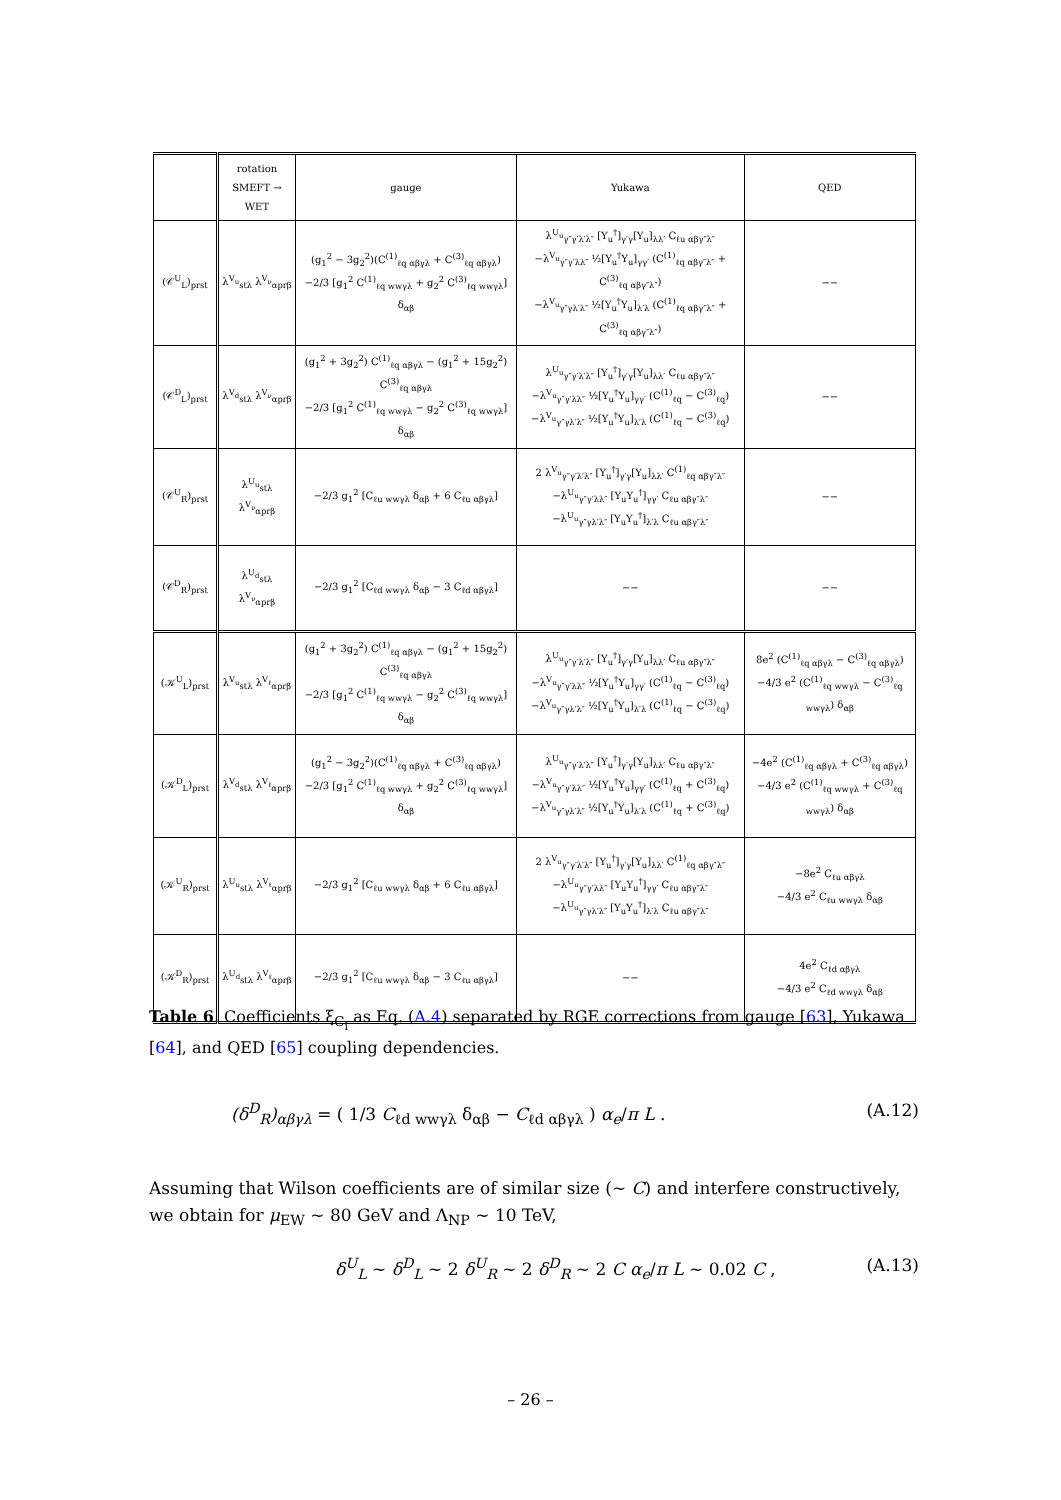| | rotation SMEFT → WET | gauge | Yukawa | QED |
| --- | --- | --- | --- | --- |
| (𝒞<sup>U</sup><sub>L</sub>)<sub>prst</sub> | λ<sup>V<sub>u</sub></sup><sub>stλ</sub> λ<sup>V<sub>ν</sub></sup><sub>αprβ</sub> | (g<sub>1</sub><sup>2</sup> − 3g<sub>2</sub><sup>2</sup>)(C<sup>(1)</sup><sub>ℓq αβγλ</sub> + C<sup>(3)</sup><sub>ℓq αβγλ</sub>) −2/3 [g<sub>1</sub><sup>2</sup> C<sup>(1)</sup><sub>ℓq wwγλ</sub> + g<sub>2</sub><sup>2</sup> C<sup>(3)</sup><sub>ℓq wwγλ</sub>] δ<sub>αβ</sub> | λ<sup>U<sub>u</sub></sup><sub>γ″γ′λ′λ″</sub> [Y<sub>u</sub><sup>†</sup>]<sub>γ′γ</sub>[Y<sub>u</sub>]<sub>λλ′</sub> C<sub>ℓu αβγ″λ″</sub> −λ<sup>V<sub>u</sub></sup><sub>γ″γ′λλ″</sub> ½[Y<sub>u</sub><sup>†</sup>Y<sub>u</sub>]<sub>γγ′</sub> (C<sup>(1)</sup><sub>ℓq αβγ″λ″</sub> + C<sup>(3)</sup><sub>ℓq αβγ″λ″</sub>) −λ<sup>V<sub>u</sub></sup><sub>γ″γλ′λ″</sub> ½[Y<sub>u</sub><sup>†</sup>Y<sub>u</sub>]<sub>λ′λ</sub> (C<sup>(1)</sup><sub>ℓq αβγ″λ″</sub> + C<sup>(3)</sup><sub>ℓq αβγ″λ″</sub>) | −− |
| (𝒞<sup>D</sup><sub>L</sub>)<sub>prst</sub> | λ<sup>V<sub>d</sub></sup><sub>stλ</sub> λ<sup>V<sub>ν</sub></sup><sub>αprβ</sub> | (g<sub>1</sub><sup>2</sup> + 3g<sub>2</sub><sup>2</sup>) C<sup>(1)</sup><sub>ℓq αβγλ</sub> − (g<sub>1</sub><sup>2</sup> + 15g<sub>2</sub><sup>2</sup>) C<sup>(3)</sup><sub>ℓq αβγλ</sub> −2/3 [g<sub>1</sub><sup>2</sup> C<sup>(1)</sup><sub>ℓq wwγλ</sub> − g<sub>2</sub><sup>2</sup> C<sup>(3)</sup><sub>ℓq wwγλ</sub>] δ<sub>αβ</sub> | λ<sup>U<sub>u</sub></sup><sub>γ″γ′λ′λ″</sub> [Y<sub>u</sub><sup>†</sup>]<sub>γ′γ</sub>[Y<sub>u</sub>]<sub>λλ′</sub> C<sub>ℓu αβγ″λ″</sub> −λ<sup>V<sub>u</sub></sup><sub>γ″γ′λλ″</sub> ½[Y<sub>u</sub><sup>†</sup>Y<sub>u</sub>]<sub>γγ′</sub> (C<sup>(1)</sup><sub>ℓq</sub> − C<sup>(3)</sup><sub>ℓq</sub>) −λ<sup>V<sub>u</sub></sup><sub>γ″γλ′λ″</sub> ½[Y<sub>u</sub><sup>†</sup>Y<sub>u</sub>]<sub>λ′λ</sub> (C<sup>(1)</sup><sub>ℓq</sub> − C<sup>(3)</sup><sub>ℓq</sub>) | −− |
| (𝒞<sup>U</sup><sub>R</sub>)<sub>prst</sub> | λ<sup>U<sub>u</sub></sup><sub>stλ</sub> λ<sup>V<sub>ν</sub></sup><sub>αprβ</sub> | −2/3 g<sub>1</sub><sup>2</sup> [C<sub>ℓu wwγλ</sub> δ<sub>αβ</sub> + 6 C<sub>ℓu αβγλ</sub>] | 2 λ<sup>V<sub>u</sub></sup><sub>γ″γ′λ′λ″</sub> [Y<sub>u</sub><sup>†</sup>]<sub>γ′γ</sub>[Y<sub>u</sub>]<sub>λλ′</sub> C<sup>(1)</sup><sub>ℓq αβγ″λ″</sub> −λ<sup>U<sub>u</sub></sup><sub>γ″γ′λλ″</sub> [Y<sub>u</sub>Y<sub>u</sub><sup>†</sup>]<sub>γγ′</sub> C<sub>ℓu αβγ″λ″</sub> −λ<sup>U<sub>u</sub></sup><sub>γ″γλ′λ″</sub> [Y<sub>u</sub>Y<sub>u</sub><sup>†</sup>]<sub>λ′λ</sub> C<sub>ℓu αβγ″λ″</sub> | −− |
| (𝒞<sup>D</sup><sub>R</sub>)<sub>prst</sub> | λ<sup>U<sub>d</sub></sup><sub>stλ</sub> λ<sup>V<sub>ν</sub></sup><sub>αprβ</sub> | −2/3 g<sub>1</sub><sup>2</sup> [C<sub>ℓd wwγλ</sub> δ<sub>αβ</sub> − 3 C<sub>ℓd αβγλ</sub>] | −− | −− |
| (𝒦<sup>U</sup><sub>L</sub>)<sub>prst</sub> | λ<sup>V<sub>u</sub></sup><sub>stλ</sub> λ<sup>V<sub>ℓ</sub></sup><sub>αprβ</sub> | (g<sub>1</sub><sup>2</sup> + 3g<sub>2</sub><sup>2</sup>) C<sup>(1)</sup><sub>ℓq αβγλ</sub> − (g<sub>1</sub><sup>2</sup> + 15g<sub>2</sub><sup>2</sup>) C<sup>(3)</sup><sub>ℓq αβγλ</sub> −2/3 [g<sub>1</sub><sup>2</sup> C<sup>(1)</sup><sub>ℓq wwγλ</sub> − g<sub>2</sub><sup>2</sup> C<sup>(3)</sup><sub>ℓq wwγλ</sub>] δ<sub>αβ</sub> | λ<sup>U<sub>u</sub></sup><sub>γ″γ′λ′λ″</sub> [Y<sub>u</sub><sup>†</sup>]<sub>γ′γ</sub>[Y<sub>u</sub>]<sub>λλ′</sub> C<sub>ℓu αβγ″λ″</sub> −λ<sup>V<sub>u</sub></sup><sub>γ″γ′λλ″</sub> ½[Y<sub>u</sub><sup>†</sup>Y<sub>u</sub>]<sub>γγ′</sub> (C<sup>(1)</sup><sub>ℓq</sub> − C<sup>(3)</sup><sub>ℓq</sub>) −λ<sup>V<sub>u</sub></sup><sub>γ″γλ′λ″</sub> ½[Y<sub>u</sub><sup>†</sup>Y<sub>u</sub>]<sub>λ′λ</sub> (C<sup>(1)</sup><sub>ℓq</sub> − C<sup>(3)</sup><sub>ℓq</sub>) | 8e<sup>2</sup> (C<sup>(1)</sup><sub>ℓq αβγλ</sub> − C<sup>(3)</sup><sub>ℓq αβγλ</sub>) −4/3 e<sup>2</sup> (C<sup>(1)</sup><sub>ℓq wwγλ</sub> − C<sup>(3)</sup><sub>ℓq wwγλ</sub>) δ<sub>αβ</sub> |
| (𝒦<sup>D</sup><sub>L</sub>)<sub>prst</sub> | λ<sup>V<sub>d</sub></sup><sub>stλ</sub> λ<sup>V<sub>ℓ</sub></sup><sub>αprβ</sub> | (g<sub>1</sub><sup>2</sup> − 3g<sub>2</sub><sup>2</sup>)(C<sup>(1)</sup><sub>ℓq αβγλ</sub> + C<sup>(3)</sup><sub>ℓq αβγλ</sub>) −2/3 [g<sub>1</sub><sup>2</sup> C<sup>(1)</sup><sub>ℓq wwγλ</sub> + g<sub>2</sub><sup>2</sup> C<sup>(3)</sup><sub>ℓq wwγλ</sub>] δ<sub>αβ</sub> | λ<sup>U<sub>u</sub></sup><sub>γ″γ′λ′λ″</sub> [Y<sub>u</sub><sup>†</sup>]<sub>γ′γ</sub>[Y<sub>u</sub>]<sub>λλ′</sub> C<sub>ℓu αβγ″λ″</sub> −λ<sup>V<sub>u</sub></sup><sub>γ″γ′λλ″</sub> ½[Y<sub>u</sub><sup>†</sup>Y<sub>u</sub>]<sub>γγ′</sub> (C<sup>(1)</sup><sub>ℓq</sub> + C<sup>(3)</sup><sub>ℓq</sub>) −λ<sup>V<sub>u</sub></sup><sub>γ″γλ′λ″</sub> ½[Y<sub>u</sub><sup>†</sup>Y<sub>u</sub>]<sub>λ′λ</sub> (C<sup>(1)</sup><sub>ℓq</sub> + C<sup>(3)</sup><sub>ℓq</sub>) | −4e<sup>2</sup> (C<sup>(1)</sup><sub>ℓq αβγλ</sub> + C<sup>(3)</sup><sub>ℓq αβγλ</sub>) −4/3 e<sup>2</sup> (C<sup>(1)</sup><sub>ℓq wwγλ</sub> + C<sup>(3)</sup><sub>ℓq wwγλ</sub>) δ<sub>αβ</sub> |
| (𝒦<sup>U</sup><sub>R</sub>)<sub>prst</sub> | λ<sup>U<sub>u</sub></sup><sub>stλ</sub> λ<sup>V<sub>ℓ</sub></sup><sub>αprβ</sub> | −2/3 g<sub>1</sub><sup>2</sup> [C<sub>ℓu wwγλ</sub> δ<sub>αβ</sub> + 6 C<sub>ℓu αβγλ</sub>] | 2 λ<sup>V<sub>u</sub></sup><sub>γ″γ′λ′λ″</sub> [Y<sub>u</sub><sup>†</sup>]<sub>γ′γ</sub>[Y<sub>u</sub>]<sub>λλ′</sub> C<sup>(1)</sup><sub>ℓq αβγ″λ″</sub> −λ<sup>U<sub>u</sub></sup><sub>γ″γ′λλ″</sub> [Y<sub>u</sub>Y<sub>u</sub><sup>†</sup>]<sub>γγ′</sub> C<sub>ℓu αβγ″λ″</sub> −λ<sup>U<sub>u</sub></sup><sub>γ″γλ′λ″</sub> [Y<sub>u</sub>Y<sub>u</sub><sup>†</sup>]<sub>λ′λ</sub> C<sub>ℓu αβγ″λ″</sub> | −8e<sup>2</sup> C<sub>ℓu αβγλ</sub> −4/3 e<sup>2</sup> C<sub>ℓu wwγλ</sub> δ<sub>αβ</sub> |
| (𝒦<sup>D</sup><sub>R</sub>)<sub>prst</sub> | λ<sup>U<sub>d</sub></sup><sub>stλ</sub> λ<sup>V<sub>ℓ</sub></sup><sub>αprβ</sub> | −2/3 g<sub>1</sub><sup>2</sup> [C<sub>ℓu wwγλ</sub> δ<sub>αβ</sub> − 3 C<sub>ℓu αβγλ</sub>] | −− | 4e<sup>2</sup> C<sub>ℓd αβγλ</sub> −4/3 e<sup>2</sup> C<sub>ℓd wwγλ</sub> δ<sub>αβ</sub> |
Table 6. Coefficients ξ<sub>C<sub>i</sub></sub> as Eq. (A.4) separated by RGE corrections from gauge [63], Yukawa [64], and QED [65] coupling dependencies.
(δ<sup>D</sup><sub>R</sub>)<sub>αβγλ</sub> = ( 1/3 C<sub>ℓd wwγλ</sub> δ<sub>αβ</sub> − C<sub>ℓd αβγλ</sub> ) α<sub>e</sub>/π L . (A.12)
Assuming that Wilson coefficients are of similar size (∼ C) and interfere constructively, we obtain for μ<sub>EW</sub> ∼ 80 GeV and Λ<sub>NP</sub> ∼ 10 TeV,
δ<sup>U</sup><sub>L</sub> ∼ δ<sup>D</sup><sub>L</sub> ∼ 2 δ<sup>U</sup><sub>R</sub> ∼ 2 δ<sup>D</sup><sub>R</sub> ∼ 2 C α<sub>e</sub>/π L ∼ 0.02 C , (A.13)
– 26 –